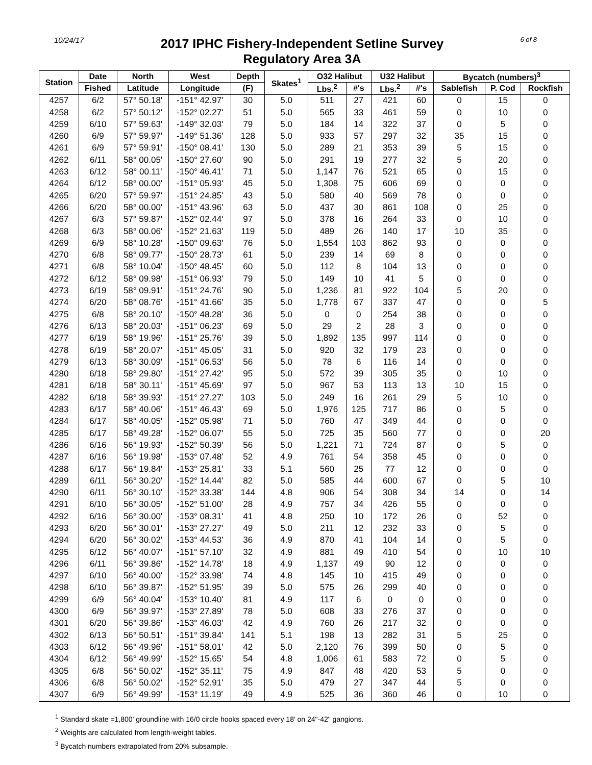10/24/17
2017 IPHC Fishery-Independent Setline Survey
Regulatory Area 3A
6 of 8
| Station | Date | North | West | Depth | Skates<sup>1</sup> | O32 Halibut | | U32 Halibut | | Bycatch (numbers)<sup>3</sup> | | |
| --- | --- | --- | --- | --- | --- | --- | --- | --- | --- | --- | --- | --- |
| | Fished | Latitude | Longitude | (F) | | Lbs.<sup>2</sup> | #'s | Lbs.<sup>2</sup> | #'s | Sablefish | P. Cod | Rockfish |
| 4257 | 6/2 | 57° 50.18' | -151° 42.97' | 30 | 5.0 | 511 | 27 | 421 | 60 | 0 | 15 | 0 |
| 4258 | 6/2 | 57° 50.12' | -152° 02.27' | 51 | 5.0 | 565 | 33 | 461 | 59 | 0 | 10 | 0 |
| 4259 | 6/10 | 57° 59.63' | -149° 32.03' | 79 | 5.0 | 184 | 14 | 322 | 37 | 0 | 5 | 0 |
| 4260 | 6/9 | 57° 59.97' | -149° 51.36' | 128 | 5.0 | 933 | 57 | 297 | 32 | 35 | 15 | 0 |
| 4261 | 6/9 | 57° 59.91' | -150° 08.41' | 130 | 5.0 | 289 | 21 | 353 | 39 | 5 | 15 | 0 |
| 4262 | 6/11 | 58° 00.05' | -150° 27.60' | 90 | 5.0 | 291 | 19 | 277 | 32 | 5 | 20 | 0 |
| 4263 | 6/12 | 58° 00.11' | -150° 46.41' | 71 | 5.0 | 1,147 | 76 | 521 | 65 | 0 | 15 | 0 |
| 4264 | 6/12 | 58° 00.00' | -151° 05.93' | 45 | 5.0 | 1,308 | 75 | 606 | 69 | 0 | 0 | 0 |
| 4265 | 6/20 | 57° 59.97' | -151° 24.85' | 43 | 5.0 | 580 | 40 | 569 | 78 | 0 | 0 | 0 |
| 4266 | 6/20 | 58° 00.00' | -151° 43.96' | 63 | 5.0 | 437 | 30 | 861 | 108 | 0 | 25 | 0 |
| 4267 | 6/3 | 57° 59.87' | -152° 02.44' | 97 | 5.0 | 378 | 16 | 264 | 33 | 0 | 10 | 0 |
| 4268 | 6/3 | 58° 00.06' | -152° 21.63' | 119 | 5.0 | 489 | 26 | 140 | 17 | 10 | 35 | 0 |
| 4269 | 6/9 | 58° 10.28' | -150° 09.63' | 76 | 5.0 | 1,554 | 103 | 862 | 93 | 0 | 0 | 0 |
| 4270 | 6/8 | 58° 09.77' | -150° 28.73' | 61 | 5.0 | 239 | 14 | 69 | 8 | 0 | 0 | 0 |
| 4271 | 6/8 | 58° 10.04' | -150° 48.45' | 60 | 5.0 | 112 | 8 | 104 | 13 | 0 | 0 | 0 |
| 4272 | 6/12 | 58° 09.98' | -151° 06.93' | 79 | 5.0 | 149 | 10 | 41 | 5 | 0 | 0 | 0 |
| 4273 | 6/19 | 58° 09.91' | -151° 24.76' | 90 | 5.0 | 1,236 | 81 | 922 | 104 | 5 | 20 | 0 |
| 4274 | 6/20 | 58° 08.76' | -151° 41.66' | 35 | 5.0 | 1,778 | 67 | 337 | 47 | 0 | 0 | 5 |
| 4275 | 6/8 | 58° 20.10' | -150° 48.28' | 36 | 5.0 | 0 | 0 | 254 | 38 | 0 | 0 | 0 |
| 4276 | 6/13 | 58° 20.03' | -151° 06.23' | 69 | 5.0 | 29 | 2 | 28 | 3 | 0 | 0 | 0 |
| 4277 | 6/19 | 58° 19.96' | -151° 25.76' | 39 | 5.0 | 1,892 | 135 | 997 | 114 | 0 | 0 | 0 |
| 4278 | 6/19 | 58° 20.07' | -151° 45.05' | 31 | 5.0 | 920 | 32 | 179 | 23 | 0 | 0 | 0 |
| 4279 | 6/13 | 58° 30.09' | -151° 06.53' | 56 | 5.0 | 78 | 6 | 116 | 14 | 0 | 0 | 0 |
| 4280 | 6/18 | 58° 29.80' | -151° 27.42' | 95 | 5.0 | 572 | 39 | 305 | 35 | 0 | 10 | 0 |
| 4281 | 6/18 | 58° 30.11' | -151° 45.69' | 97 | 5.0 | 967 | 53 | 113 | 13 | 10 | 15 | 0 |
| 4282 | 6/18 | 58° 39.93' | -151° 27.27' | 103 | 5.0 | 249 | 16 | 261 | 29 | 5 | 10 | 0 |
| 4283 | 6/17 | 58° 40.06' | -151° 46.43' | 69 | 5.0 | 1,976 | 125 | 717 | 86 | 0 | 5 | 0 |
| 4284 | 6/17 | 58° 40.05' | -152° 05.98' | 71 | 5.0 | 760 | 47 | 349 | 44 | 0 | 0 | 0 |
| 4285 | 6/17 | 58° 49.28' | -152° 06.07' | 55 | 5.0 | 725 | 35 | 560 | 77 | 0 | 0 | 20 |
| 4286 | 6/16 | 56° 19.93' | -152° 50.39' | 56 | 5.0 | 1,221 | 71 | 724 | 87 | 0 | 5 | 0 |
| 4287 | 6/16 | 56° 19.98' | -153° 07.48' | 52 | 4.9 | 761 | 54 | 358 | 45 | 0 | 0 | 0 |
| 4288 | 6/17 | 56° 19.84' | -153° 25.81' | 33 | 5.1 | 560 | 25 | 77 | 12 | 0 | 0 | 0 |
| 4289 | 6/11 | 56° 30.20' | -152° 14.44' | 82 | 5.0 | 585 | 44 | 600 | 67 | 0 | 5 | 10 |
| 4290 | 6/11 | 56° 30.10' | -152° 33.38' | 144 | 4.8 | 906 | 54 | 308 | 34 | 14 | 0 | 14 |
| 4291 | 6/10 | 56° 30.05' | -152° 51.00' | 28 | 4.9 | 757 | 34 | 426 | 55 | 0 | 0 | 0 |
| 4292 | 6/16 | 56° 30.00' | -153° 08.31' | 41 | 4.8 | 250 | 10 | 172 | 26 | 0 | 52 | 0 |
| 4293 | 6/20 | 56° 30.01' | -153° 27.27' | 49 | 5.0 | 211 | 12 | 232 | 33 | 0 | 5 | 0 |
| 4294 | 6/20 | 56° 30.02' | -153° 44.53' | 36 | 4.9 | 870 | 41 | 104 | 14 | 0 | 5 | 0 |
| 4295 | 6/12 | 56° 40.07' | -151° 57.10' | 32 | 4.9 | 881 | 49 | 410 | 54 | 0 | 10 | 10 |
| 4296 | 6/11 | 56° 39.86' | -152° 14.78' | 18 | 4.9 | 1,137 | 49 | 90 | 12 | 0 | 0 | 0 |
| 4297 | 6/10 | 56° 40.00' | -152° 33.98' | 74 | 4.8 | 145 | 10 | 415 | 49 | 0 | 0 | 0 |
| 4298 | 6/10 | 56° 39.87' | -152° 51.95' | 39 | 5.0 | 575 | 26 | 299 | 40 | 0 | 0 | 0 |
| 4299 | 6/9 | 56° 40.04' | -153° 10.40' | 81 | 4.9 | 117 | 6 | 0 | 0 | 0 | 0 | 0 |
| 4300 | 6/9 | 56° 39.97' | -153° 27.89' | 78 | 5.0 | 608 | 33 | 276 | 37 | 0 | 0 | 0 |
| 4301 | 6/20 | 56° 39.86' | -153° 46.03' | 42 | 4.9 | 760 | 26 | 217 | 32 | 0 | 0 | 0 |
| 4302 | 6/13 | 56° 50.51' | -151° 39.84' | 141 | 5.1 | 198 | 13 | 282 | 31 | 5 | 25 | 0 |
| 4303 | 6/12 | 56° 49.96' | -151° 58.01' | 42 | 5.0 | 2,120 | 76 | 399 | 50 | 0 | 5 | 0 |
| 4304 | 6/12 | 56° 49.99' | -152° 15.65' | 54 | 4.8 | 1,006 | 61 | 583 | 72 | 0 | 5 | 0 |
| 4305 | 6/8 | 56° 50.02' | -152° 35.11' | 75 | 4.9 | 847 | 48 | 420 | 53 | 5 | 0 | 0 |
| 4306 | 6/8 | 56° 50.02' | -152° 52.91' | 35 | 5.0 | 479 | 27 | 347 | 44 | 5 | 0 | 0 |
| 4307 | 6/9 | 56° 49.99' | -153° 11.19' | 49 | 4.9 | 525 | 36 | 360 | 46 | 0 | 10 | 0 |
<sup>1</sup> Standard skate =1,800' groundline with 16/0 circle hooks spaced every 18' on 24"-42" gangions.
<sup>2</sup> Weights are calculated from length-weight tables.
<sup>3</sup> Bycatch numbers extrapolated from 20% subsample.